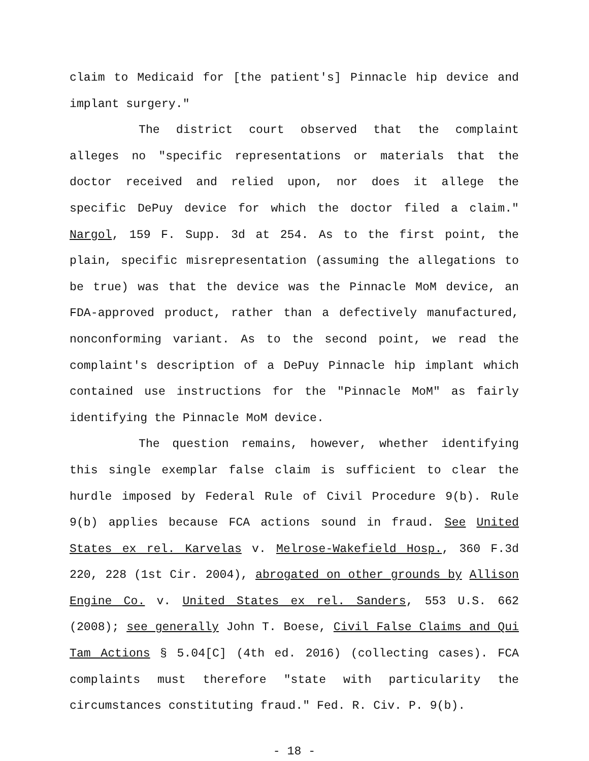claim to Medicaid for [the patient's] Pinnacle hip device and implant surgery."
The district court observed that the complaint alleges no "specific representations or materials that the doctor received and relied upon, nor does it allege the specific DePuy device for which the doctor filed a claim." Nargol, 159 F. Supp. 3d at 254. As to the first point, the plain, specific misrepresentation (assuming the allegations to be true) was that the device was the Pinnacle MoM device, an FDA-approved product, rather than a defectively manufactured, nonconforming variant. As to the second point, we read the complaint's description of a DePuy Pinnacle hip implant which contained use instructions for the "Pinnacle MoM" as fairly identifying the Pinnacle MoM device.
The question remains, however, whether identifying this single exemplar false claim is sufficient to clear the hurdle imposed by Federal Rule of Civil Procedure 9(b). Rule 9(b) applies because FCA actions sound in fraud. See United States ex rel. Karvelas v. Melrose-Wakefield Hosp., 360 F.3d 220, 228 (1st Cir. 2004), abrogated on other grounds by Allison Engine Co. v. United States ex rel. Sanders, 553 U.S. 662 (2008); see generally John T. Boese, Civil False Claims and Qui Tam Actions § 5.04[C] (4th ed. 2016) (collecting cases). FCA complaints must therefore "state with particularity the circumstances constituting fraud." Fed. R. Civ. P. 9(b).
- 18 -